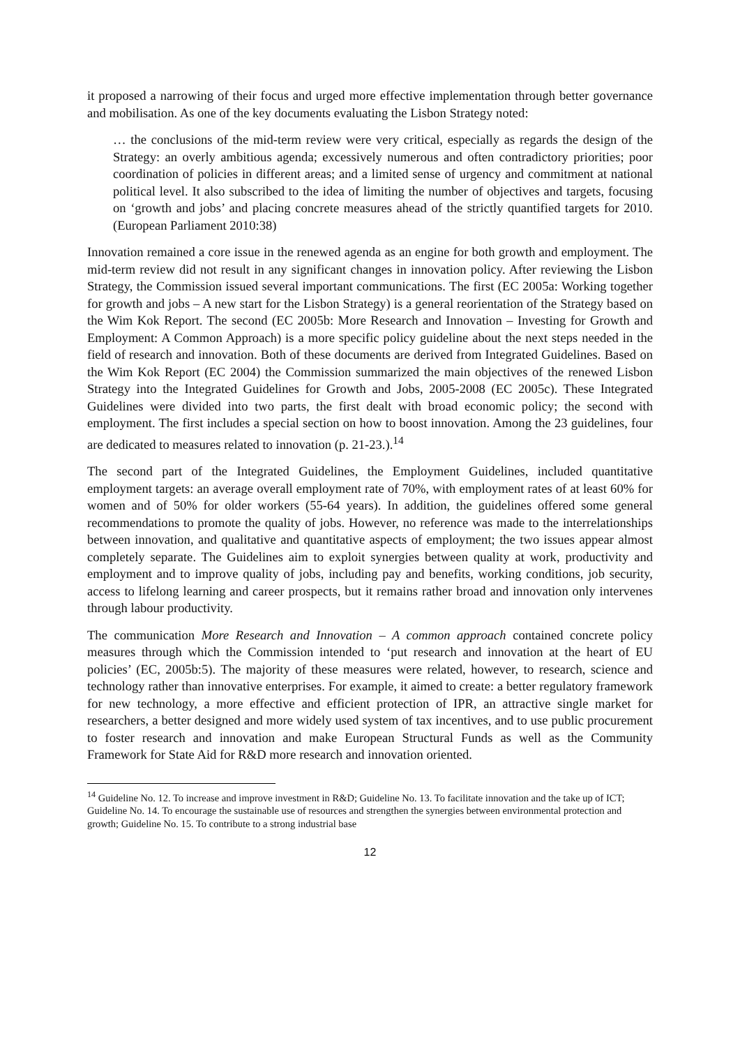it proposed a narrowing of their focus and urged more effective implementation through better governance and mobilisation. As one of the key documents evaluating the Lisbon Strategy noted:
… the conclusions of the mid-term review were very critical, especially as regards the design of the Strategy: an overly ambitious agenda; excessively numerous and often contradictory priorities; poor coordination of policies in different areas; and a limited sense of urgency and commitment at national political level. It also subscribed to the idea of limiting the number of objectives and targets, focusing on ‘growth and jobs’ and placing concrete measures ahead of the strictly quantified targets for 2010. (European Parliament 2010:38)
Innovation remained a core issue in the renewed agenda as an engine for both growth and employment. The mid-term review did not result in any significant changes in innovation policy. After reviewing the Lisbon Strategy, the Commission issued several important communications. The first (EC 2005a: Working together for growth and jobs – A new start for the Lisbon Strategy) is a general reorientation of the Strategy based on the Wim Kok Report. The second (EC 2005b: More Research and Innovation – Investing for Growth and Employment: A Common Approach) is a more specific policy guideline about the next steps needed in the field of research and innovation. Both of these documents are derived from Integrated Guidelines. Based on the Wim Kok Report (EC 2004) the Commission summarized the main objectives of the renewed Lisbon Strategy into the Integrated Guidelines for Growth and Jobs, 2005-2008 (EC 2005c). These Integrated Guidelines were divided into two parts, the first dealt with broad economic policy; the second with employment. The first includes a special section on how to boost innovation. Among the 23 guidelines, four are dedicated to measures related to innovation (p. 21-23.).<sup>14</sup>
The second part of the Integrated Guidelines, the Employment Guidelines, included quantitative employment targets: an average overall employment rate of 70%, with employment rates of at least 60% for women and of 50% for older workers (55-64 years). In addition, the guidelines offered some general recommendations to promote the quality of jobs. However, no reference was made to the interrelationships between innovation, and qualitative and quantitative aspects of employment; the two issues appear almost completely separate. The Guidelines aim to exploit synergies between quality at work, productivity and employment and to improve quality of jobs, including pay and benefits, working conditions, job security, access to lifelong learning and career prospects, but it remains rather broad and innovation only intervenes through labour productivity.
The communication More Research and Innovation – A common approach contained concrete policy measures through which the Commission intended to ‘put research and innovation at the heart of EU policies’ (EC, 2005b:5). The majority of these measures were related, however, to research, science and technology rather than innovative enterprises. For example, it aimed to create: a better regulatory framework for new technology, a more effective and efficient protection of IPR, an attractive single market for researchers, a better designed and more widely used system of tax incentives, and to use public procurement to foster research and innovation and make European Structural Funds as well as the Community Framework for State Aid for R&D more research and innovation oriented.
<sup>14</sup> Guideline No. 12. To increase and improve investment in R&D; Guideline No. 13. To facilitate innovation and the take up of ICT; Guideline No. 14. To encourage the sustainable use of resources and strengthen the synergies between environmental protection and growth; Guideline No. 15. To contribute to a strong industrial base
12